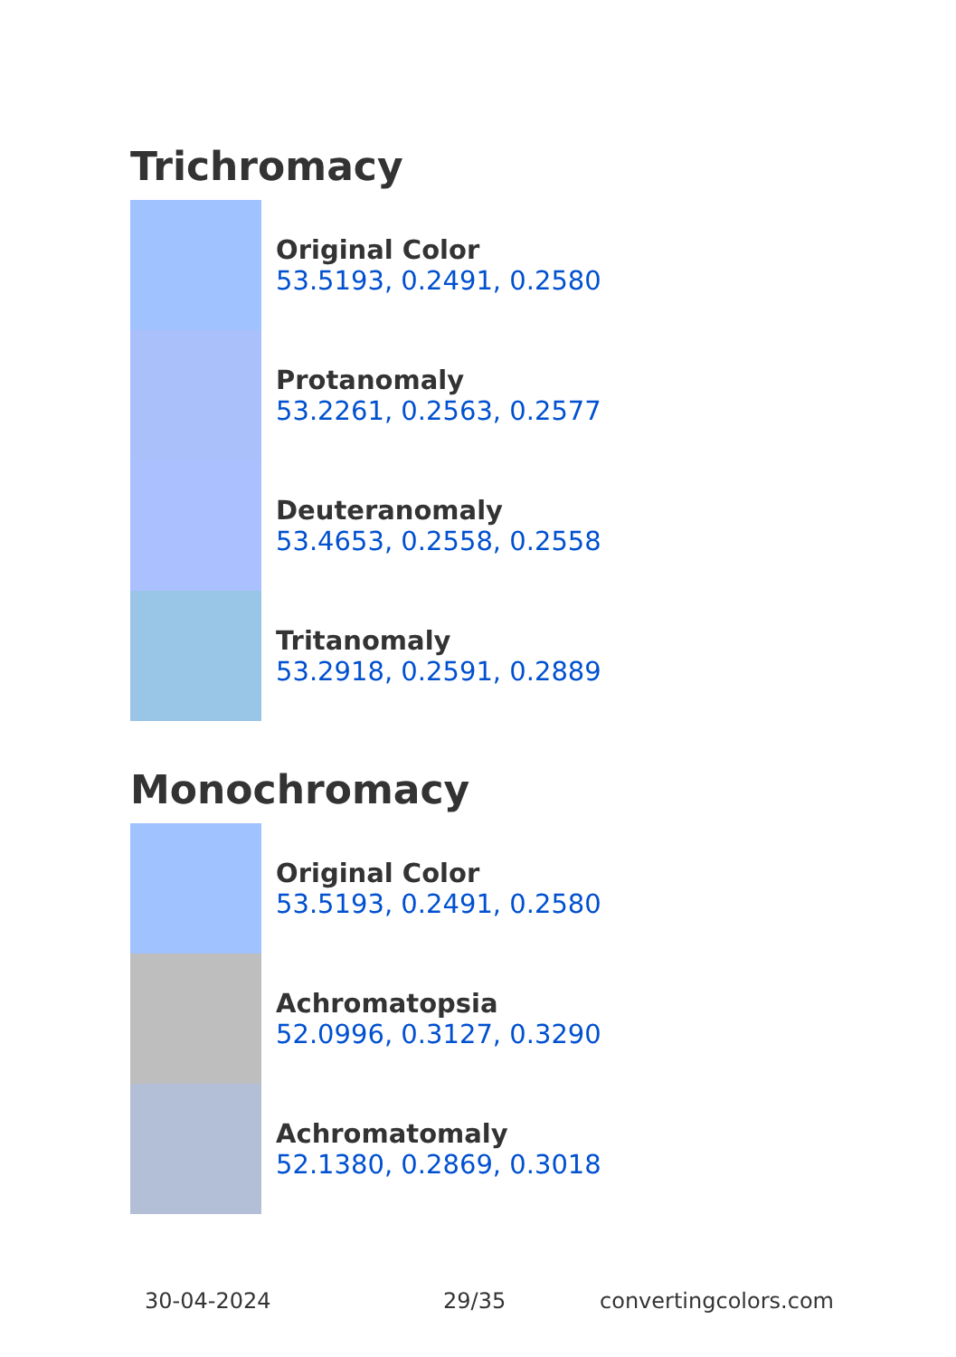Trichromacy
Original Color
53.5193, 0.2491, 0.2580
Protanomaly
53.2261, 0.2563, 0.2577
Deuteranomaly
53.4653, 0.2558, 0.2558
Tritanomaly
53.2918, 0.2591, 0.2889
Monochromacy
Original Color
53.5193, 0.2491, 0.2580
Achromatopsia
52.0996, 0.3127, 0.3290
Achromatomaly
52.1380, 0.2869, 0.3018
30-04-2024 29/35 convertingcolors.com